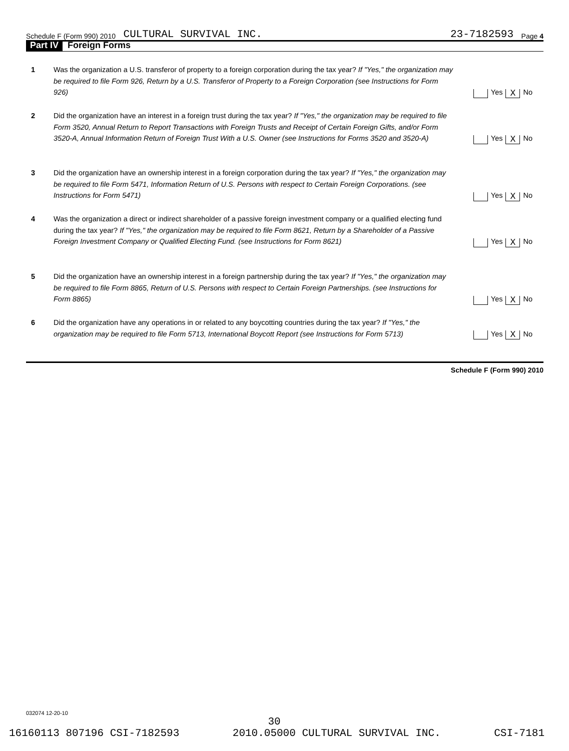Schedule F (Form 990) 2010 CULTURAL SURVIVAL INC. 23-7182593 Page 4
Part IV Foreign Forms
1 Was the organization a U.S. transferor of property to a foreign corporation during the tax year? If "Yes," the organization may be required to file Form 926, Return by a U.S. Transferor of Property to a Foreign Corporation (see Instructions for Form 926)
Yes X No
2 Did the organization have an interest in a foreign trust during the tax year? If "Yes," the organization may be required to file Form 3520, Annual Return to Report Transactions with Foreign Trusts and Receipt of Certain Foreign Gifts, and/or Form 3520-A, Annual Information Return of Foreign Trust With a U.S. Owner (see Instructions for Forms 3520 and 3520-A)
Yes X No
3 Did the organization have an ownership interest in a foreign corporation during the tax year? If "Yes," the organization may be required to file Form 5471, Information Return of U.S. Persons with respect to Certain Foreign Corporations. (see Instructions for Form 5471)
Yes X No
4 Was the organization a direct or indirect shareholder of a passive foreign investment company or a qualified electing fund during the tax year? If "Yes," the organization may be required to file Form 8621, Return by a Shareholder of a Passive Foreign Investment Company or Qualified Electing Fund. (see Instructions for Form 8621)
Yes X No
5 Did the organization have an ownership interest in a foreign partnership during the tax year? If "Yes," the organization may be required to file Form 8865, Return of U.S. Persons with respect to Certain Foreign Partnerships. (see Instructions for Form 8865)
Yes X No
6 Did the organization have any operations in or related to any boycotting countries during the tax year? If "Yes," the organization may be required to file Form 5713, International Boycott Report (see Instructions for Form 5713)
Yes X No
Schedule F (Form 990) 2010
032074 12-20-10
30
16160113 807196 CSI-7182593 2010.05000 CULTURAL SURVIVAL INC. CSI-7181